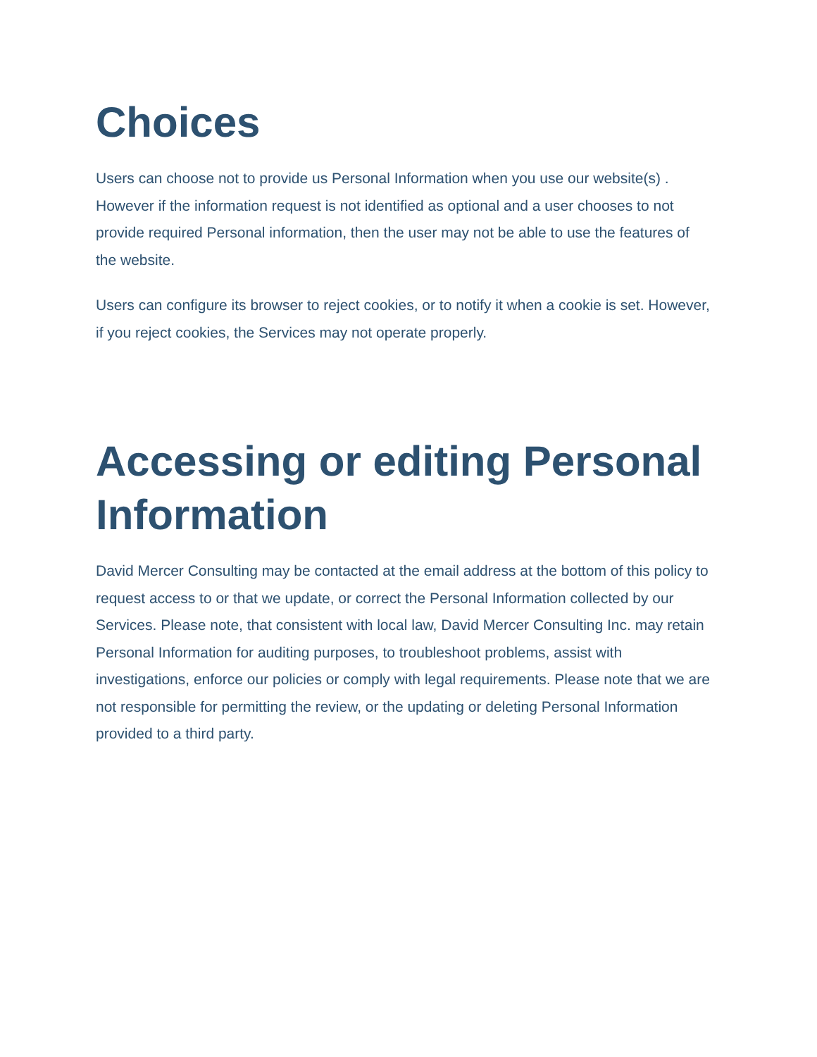Choices
Users can choose not to provide us Personal Information when you use our website(s) . However if the information request is not identified as optional and a user chooses to not provide required Personal information, then the user may not be able to use the features of the website.
Users can configure its browser to reject cookies, or to notify it when a cookie is set. However, if you reject cookies, the Services may not operate properly.
Accessing or editing Personal Information
David Mercer Consulting may be contacted at the email address at the bottom of this policy to request access to or that we update, or correct the Personal Information collected by our Services. Please note, that consistent with local law, David Mercer Consulting Inc. may retain Personal Information for auditing purposes, to troubleshoot problems, assist with investigations, enforce our policies or comply with legal requirements. Please note that we are not responsible for permitting the review, or the updating or deleting Personal Information provided to a third party.